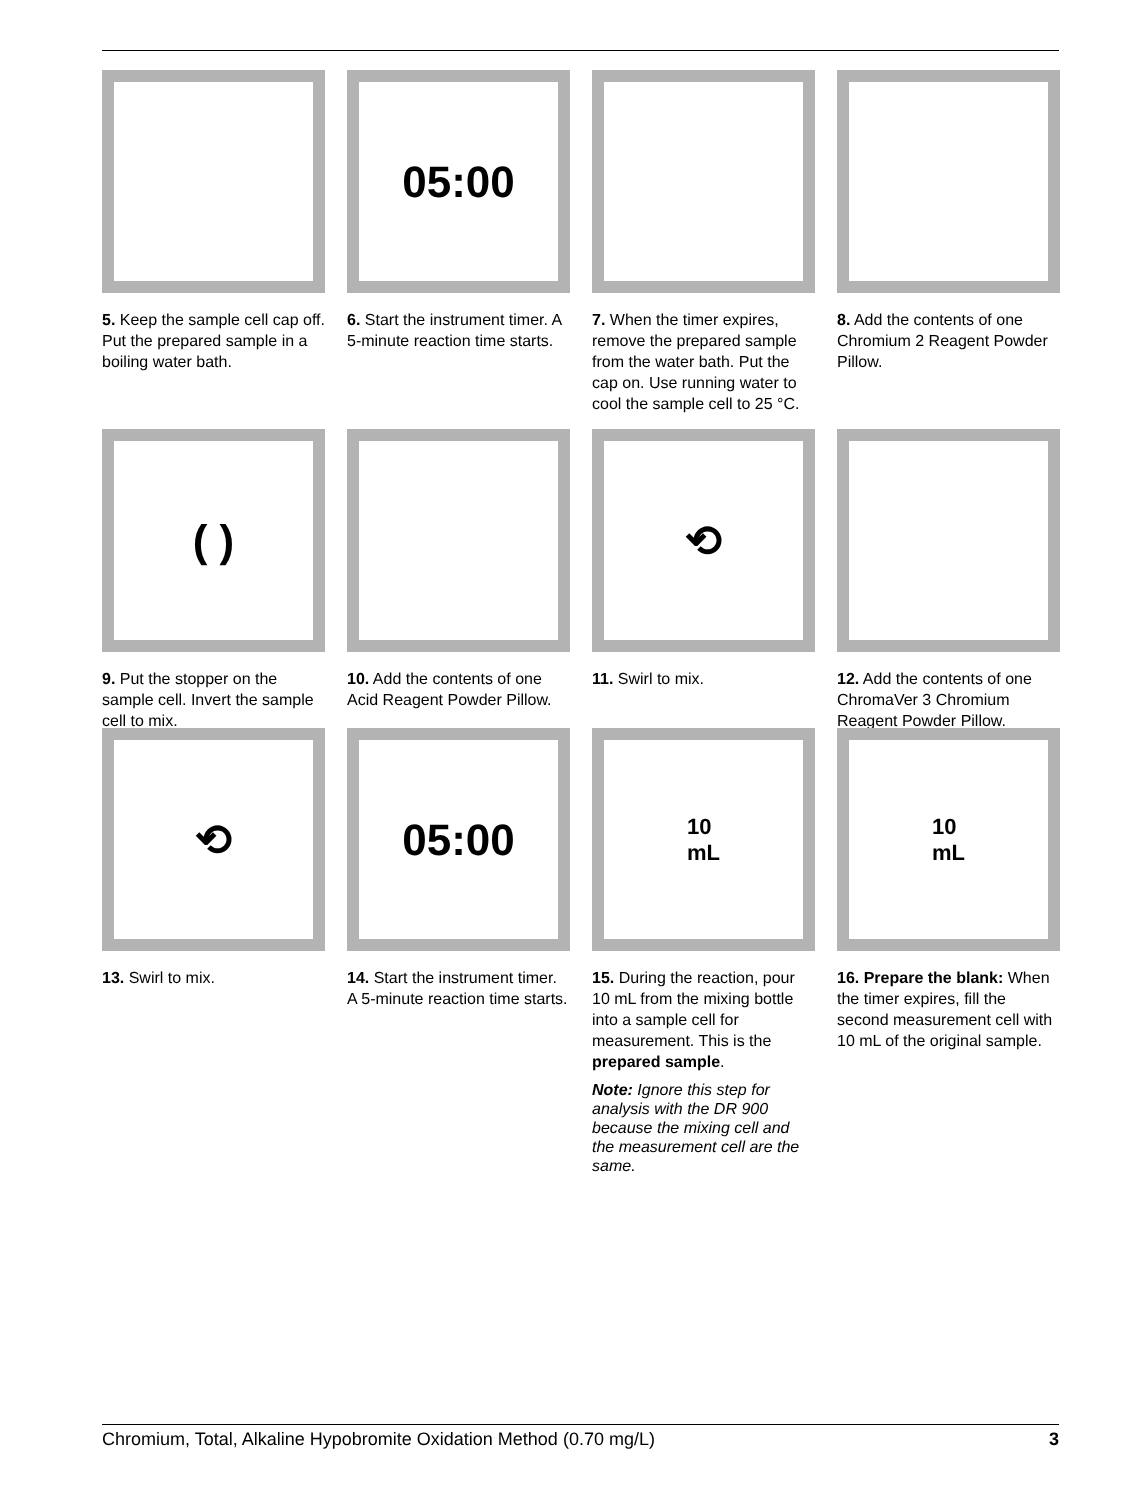5. Keep the sample cell cap off. Put the prepared sample in a boiling water bath.
05:00
6. Start the instrument timer. A 5-minute reaction time starts.
7. When the timer expires, remove the prepared sample from the water bath. Put the cap on. Use running water to cool the sample cell to 25 °C.
8. Add the contents of one Chromium 2 Reagent Powder Pillow.
( )
9. Put the stopper on the sample cell. Invert the sample cell to mix.
10. Add the contents of one Acid Reagent Powder Pillow.
⟲
11. Swirl to mix.
12. Add the contents of one ChromaVer 3 Chromium Reagent Powder Pillow.
⟲
13. Swirl to mix.
05:00
14. Start the instrument timer. A 5-minute reaction time starts.
10
mL
15. During the reaction, pour 10 mL from the mixing bottle into a sample cell for measurement. This is the prepared sample.
Note: Ignore this step for analysis with the DR 900 because the mixing cell and the measurement cell are the same.
10
mL
16. Prepare the blank: When the timer expires, fill the second measurement cell with 10 mL of the original sample.
Chromium, Total, Alkaline Hypobromite Oxidation Method (0.70 mg/L) 3